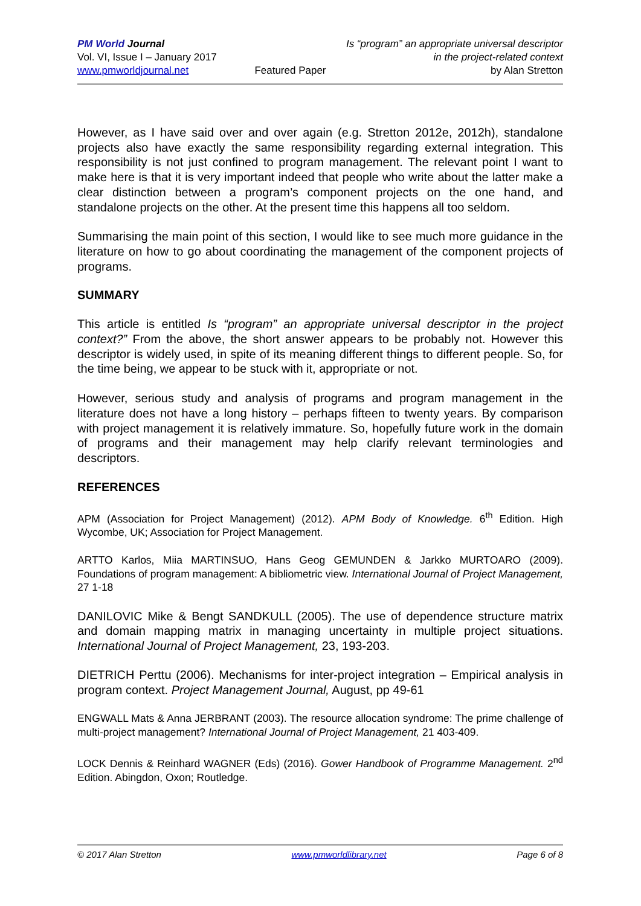PM World Journal
Vol. VI, Issue I – January 2017
www.pmworldjournal.net
Featured Paper Is “program” an appropriate universal descriptor
in the project-related context
by Alan Stretton
However, as I have said over and over again (e.g. Stretton 2012e, 2012h), standalone projects also have exactly the same responsibility regarding external integration. This responsibility is not just confined to program management. The relevant point I want to make here is that it is very important indeed that people who write about the latter make a clear distinction between a program’s component projects on the one hand, and standalone projects on the other. At the present time this happens all too seldom.
Summarising the main point of this section, I would like to see much more guidance in the literature on how to go about coordinating the management of the component projects of programs.
SUMMARY
This article is entitled Is “program” an appropriate universal descriptor in the project context?” From the above, the short answer appears to be probably not. However this descriptor is widely used, in spite of its meaning different things to different people. So, for the time being, we appear to be stuck with it, appropriate or not.
However, serious study and analysis of programs and program management in the literature does not have a long history – perhaps fifteen to twenty years. By comparison with project management it is relatively immature. So, hopefully future work in the domain of programs and their management may help clarify relevant terminologies and descriptors.
REFERENCES
APM (Association for Project Management) (2012). APM Body of Knowledge. 6<sup>th</sup> Edition. High Wycombe, UK; Association for Project Management.
ARTTO Karlos, Miia MARTINSUO, Hans Geog GEMUNDEN & Jarkko MURTOARO (2009). Foundations of program management: A bibliometric view. International Journal of Project Management, 27 1-18
DANILOVIC Mike & Bengt SANDKULL (2005). The use of dependence structure matrix and domain mapping matrix in managing uncertainty in multiple project situations. International Journal of Project Management, 23, 193-203.
DIETRICH Perttu (2006). Mechanisms for inter-project integration – Empirical analysis in program context. Project Management Journal, August, pp 49-61
ENGWALL Mats & Anna JERBRANT (2003). The resource allocation syndrome: The prime challenge of multi-project management? International Journal of Project Management, 21 403-409.
LOCK Dennis & Reinhard WAGNER (Eds) (2016). Gower Handbook of Programme Management. 2<sup>nd</sup> Edition. Abingdon, Oxon; Routledge.
© 2017 Alan Stretton www.pmworldlibrary.net Page 6 of 8